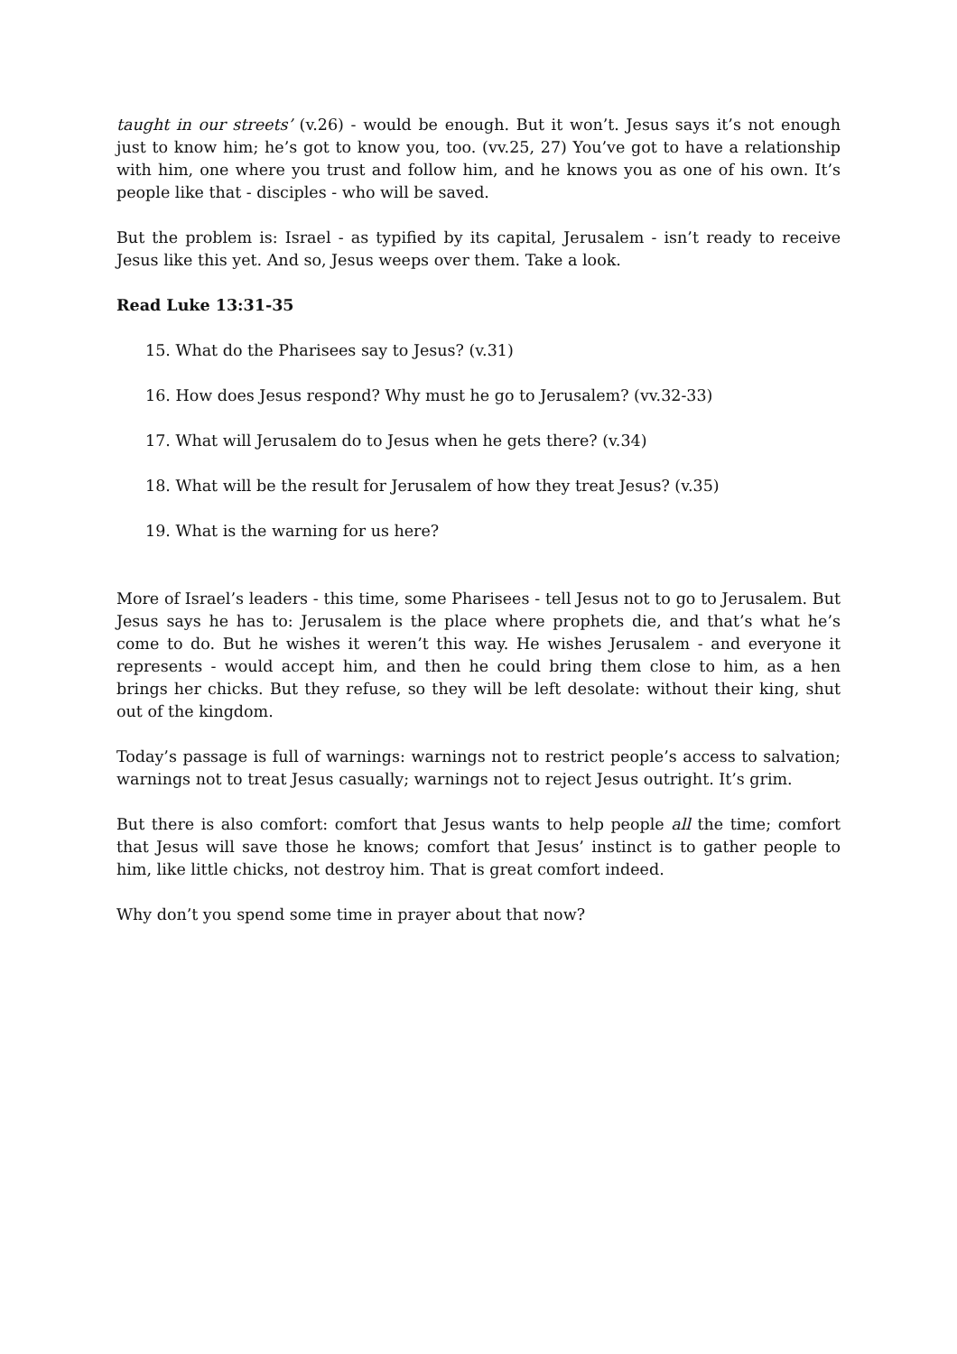taught in our streets’ (v.26) - would be enough. But it won’t. Jesus says it’s not enough just to know him; he’s got to know you, too. (vv.25, 27) You’ve got to have a relationship with him, one where you trust and follow him, and he knows you as one of his own. It’s people like that - disciples - who will be saved.
But the problem is: Israel - as typified by its capital, Jerusalem - isn’t ready to receive Jesus like this yet. And so, Jesus weeps over them. Take a look.
Read Luke 13:31-35
15. What do the Pharisees say to Jesus? (v.31)
16. How does Jesus respond? Why must he go to Jerusalem? (vv.32-33)
17. What will Jerusalem do to Jesus when he gets there? (v.34)
18. What will be the result for Jerusalem of how they treat Jesus? (v.35)
19. What is the warning for us here?
More of Israel’s leaders - this time, some Pharisees - tell Jesus not to go to Jerusalem. But Jesus says he has to: Jerusalem is the place where prophets die, and that’s what he’s come to do. But he wishes it weren’t this way. He wishes Jerusalem - and everyone it represents - would accept him, and then he could bring them close to him, as a hen brings her chicks. But they refuse, so they will be left desolate: without their king, shut out of the kingdom.
Today’s passage is full of warnings: warnings not to restrict people’s access to salvation; warnings not to treat Jesus casually; warnings not to reject Jesus outright. It’s grim.
But there is also comfort: comfort that Jesus wants to help people all the time; comfort that Jesus will save those he knows; comfort that Jesus’ instinct is to gather people to him, like little chicks, not destroy him. That is great comfort indeed.
Why don’t you spend some time in prayer about that now?